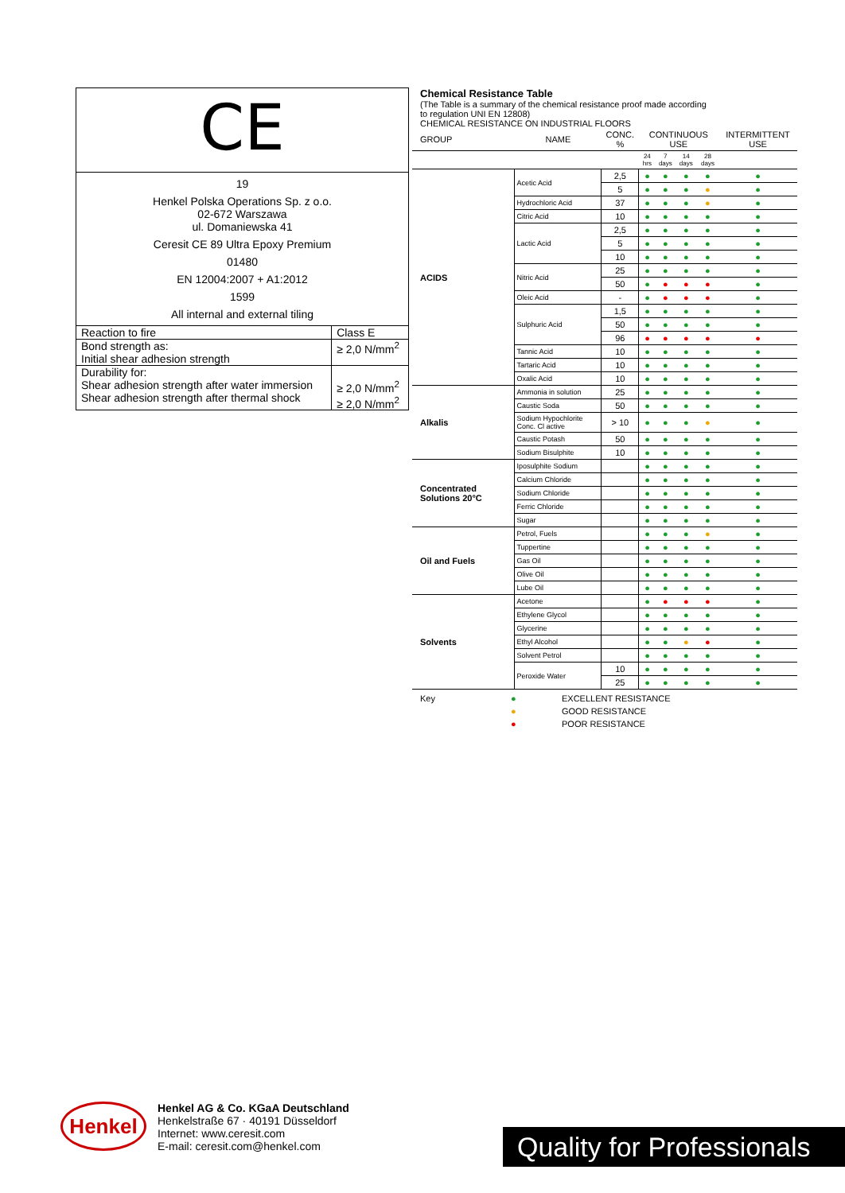CE
19
Henkel Polska Operations Sp. z o.o.
02-672 Warszawa
ul. Domaniewska 41
Ceresit CE 89 Ultra Epoxy Premium
01480
EN 12004:2007 + A1:2012
1599
All internal and external tiling
| Reaction to fire | Class E |
| Bond strength as: Initial shear adhesion strength | ≥ 2,0 N/mm<sup>2</sup> |
| Durability for: Shear adhesion strength after water immersion Shear adhesion strength after thermal shock | ≥ 2,0 N/mm<sup>2</sup> ≥ 2,0 N/mm<sup>2</sup> |
Chemical Resistance Table
(The Table is a summary of the chemical resistance proof made according
to regulation UNI EN 12808)
CHEMICAL RESISTANCE ON INDUSTRIAL FLOORS
| GROUP | NAME | CONC. % | CONTINUOUS USE | | | | INTERMITTENT USE |
| --- | --- | --- | --- | --- | --- | --- | --- |
| | | | 24 hrs | 7 days | 14 days | 28 days | |
| ACIDS | Acetic Acid | 2,5 | ● | ● | ● | ● | ● |
| | | 5 | ● | ● | ● | ● | ● |
| | Hydrochloric Acid | 37 | ● | ● | ● | ● | ● |
| | Citric Acid | 10 | ● | ● | ● | ● | ● |
| | Lactic Acid | 2,5 | ● | ● | ● | ● | ● |
| | | 5 | ● | ● | ● | ● | ● |
| | | 10 | ● | ● | ● | ● | ● |
| | Nitric Acid | 25 | ● | ● | ● | ● | ● |
| | | 50 | ● | ● | ● | ● | ● |
| | Oleic Acid | - | ● | ● | ● | ● | ● |
| | Sulphuric Acid | 1,5 | ● | ● | ● | ● | ● |
| | | 50 | ● | ● | ● | ● | ● |
| | | 96 | ● | ● | ● | ● | ● |
| | Tannic Acid | 10 | ● | ● | ● | ● | ● |
| | Tartaric Acid | 10 | ● | ● | ● | ● | ● |
| | Oxalic Acid | 10 | ● | ● | ● | ● | ● |
| Alkalis | Ammonia in solution | 25 | ● | ● | ● | ● | ● |
| | Caustic Soda | 50 | ● | ● | ● | ● | ● |
| | Sodium Hypochlorite Conc. Cl active | > 10 | ● | ● | ● | ● | ● |
| | Caustic Potash | 50 | ● | ● | ● | ● | ● |
| | Sodium Bisulphite | 10 | ● | ● | ● | ● | ● |
| Concentrated Solutions 20°C | Iposulphite Sodium | | ● | ● | ● | ● | ● |
| | Calcium Chloride | | ● | ● | ● | ● | ● |
| | Sodium Chloride | | ● | ● | ● | ● | ● |
| | Ferric Chloride | | ● | ● | ● | ● | ● |
| | Sugar | | ● | ● | ● | ● | ● |
| Oil and Fuels | Petrol, Fuels | | ● | ● | ● | ● | ● |
| | Tuppertine | | ● | ● | ● | ● | ● |
| | Gas Oil | | ● | ● | ● | ● | ● |
| | Olive Oil | | ● | ● | ● | ● | ● |
| | Lube Oil | | ● | ● | ● | ● | ● |
| Solvents | Acetone | | ● | ● | ● | ● | ● |
| | Ethylene Glycol | | ● | ● | ● | ● | ● |
| | Glycerine | | ● | ● | ● | ● | ● |
| | Ethyl Alcohol | | ● | ● | ● | ● | ● |
| | Solvent Petrol | | ● | ● | ● | ● | ● |
| | Peroxide Water | 10 | ● | ● | ● | ● | ● |
| | | 25 | ● | ● | ● | ● | ● |
| Key | ● | EXCELLENT RESISTANCE |
| | ● | GOOD RESISTANCE |
| | ● | POOR RESISTANCE |
Henkel
Henkel AG & Co. KGaA Deutschland
Henkelstraße 67 · 40191 Düsseldorf
Internet: www.ceresit.com
E-mail: ceresit.com@henkel.com
Quality for Professionals